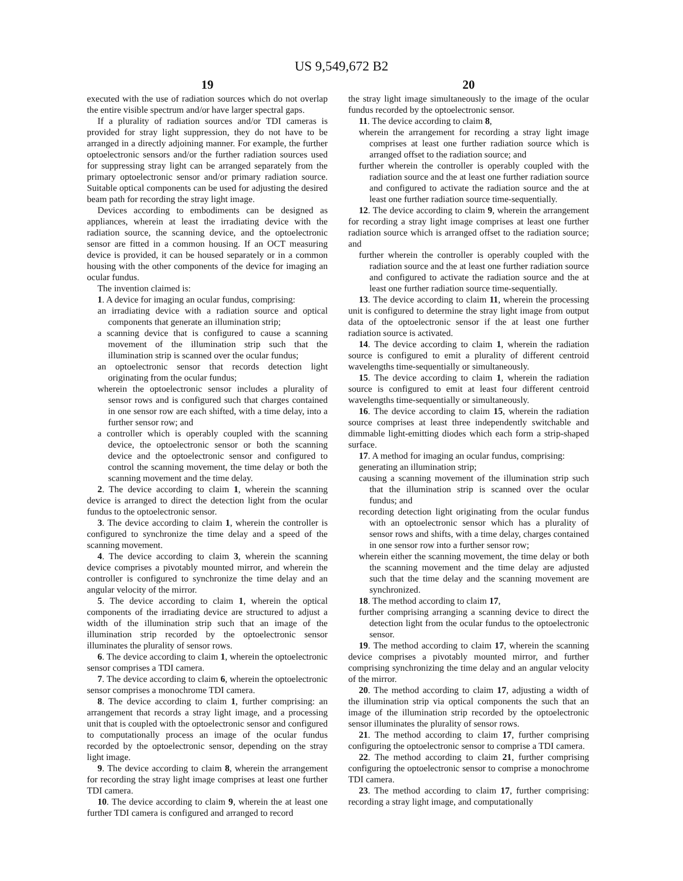US 9,549,672 B2
19
executed with the use of radiation sources which do not overlap the entire visible spectrum and/or have larger spectral gaps.
If a plurality of radiation sources and/or TDI cameras is provided for stray light suppression, they do not have to be arranged in a directly adjoining manner. For example, the further optoelectronic sensors and/or the further radiation sources used for suppressing stray light can be arranged separately from the primary optoelectronic sensor and/or primary radiation source. Suitable optical components can be used for adjusting the desired beam path for recording the stray light image.
Devices according to embodiments can be designed as appliances, wherein at least the irradiating device with the radiation source, the scanning device, and the optoelectronic sensor are fitted in a common housing. If an OCT measuring device is provided, it can be housed separately or in a common housing with the other components of the device for imaging an ocular fundus.
The invention claimed is:
1. A device for imaging an ocular fundus, comprising:
an irradiating device with a radiation source and optical components that generate an illumination strip;
a scanning device that is configured to cause a scanning movement of the illumination strip such that the illumination strip is scanned over the ocular fundus;
an optoelectronic sensor that records detection light originating from the ocular fundus;
wherein the optoelectronic sensor includes a plurality of sensor rows and is configured such that charges contained in one sensor row are each shifted, with a time delay, into a further sensor row; and
a controller which is operably coupled with the scanning device, the optoelectronic sensor or both the scanning device and the optoelectronic sensor and configured to control the scanning movement, the time delay or both the scanning movement and the time delay.
2. The device according to claim 1, wherein the scanning device is arranged to direct the detection light from the ocular fundus to the optoelectronic sensor.
3. The device according to claim 1, wherein the controller is configured to synchronize the time delay and a speed of the scanning movement.
4. The device according to claim 3, wherein the scanning device comprises a pivotably mounted mirror, and wherein the controller is configured to synchronize the time delay and an angular velocity of the mirror.
5. The device according to claim 1, wherein the optical components of the irradiating device are structured to adjust a width of the illumination strip such that an image of the illumination strip recorded by the optoelectronic sensor illuminates the plurality of sensor rows.
6. The device according to claim 1, wherein the optoelectronic sensor comprises a TDI camera.
7. The device according to claim 6, wherein the optoelectronic sensor comprises a monochrome TDI camera.
8. The device according to claim 1, further comprising: an arrangement that records a stray light image, and a processing unit that is coupled with the optoelectronic sensor and configured to computationally process an image of the ocular fundus recorded by the optoelectronic sensor, depending on the stray light image.
9. The device according to claim 8, wherein the arrangement for recording the stray light image comprises at least one further TDI camera.
10. The device according to claim 9, wherein the at least one further TDI camera is configured and arranged to record
20
the stray light image simultaneously to the image of the ocular fundus recorded by the optoelectronic sensor.
11. The device according to claim 8,
wherein the arrangement for recording a stray light image comprises at least one further radiation source which is arranged offset to the radiation source; and
further wherein the controller is operably coupled with the radiation source and the at least one further radiation source and configured to activate the radiation source and the at least one further radiation source time-sequentially.
12. The device according to claim 9, wherein the arrangement for recording a stray light image comprises at least one further radiation source which is arranged offset to the radiation source; and
further wherein the controller is operably coupled with the radiation source and the at least one further radiation source and configured to activate the radiation source and the at least one further radiation source time-sequentially.
13. The device according to claim 11, wherein the processing unit is configured to determine the stray light image from output data of the optoelectronic sensor if the at least one further radiation source is activated.
14. The device according to claim 1, wherein the radiation source is configured to emit a plurality of different centroid wavelengths time-sequentially or simultaneously.
15. The device according to claim 1, wherein the radiation source is configured to emit at least four different centroid wavelengths time-sequentially or simultaneously.
16. The device according to claim 15, wherein the radiation source comprises at least three independently switchable and dimmable light-emitting diodes which each form a strip-shaped surface.
17. A method for imaging an ocular fundus, comprising:
generating an illumination strip;
causing a scanning movement of the illumination strip such that the illumination strip is scanned over the ocular fundus; and
recording detection light originating from the ocular fundus with an optoelectronic sensor which has a plurality of sensor rows and shifts, with a time delay, charges contained in one sensor row into a further sensor row;
wherein either the scanning movement, the time delay or both the scanning movement and the time delay are adjusted such that the time delay and the scanning movement are synchronized.
18. The method according to claim 17,
further comprising arranging a scanning device to direct the detection light from the ocular fundus to the optoelectronic sensor.
19. The method according to claim 17, wherein the scanning device comprises a pivotably mounted mirror, and further comprising synchronizing the time delay and an angular velocity of the mirror.
20. The method according to claim 17, adjusting a width of the illumination strip via optical components the such that an image of the illumination strip recorded by the optoelectronic sensor illuminates the plurality of sensor rows.
21. The method according to claim 17, further comprising configuring the optoelectronic sensor to comprise a TDI camera.
22. The method according to claim 21, further comprising configuring the optoelectronic sensor to comprise a monochrome TDI camera.
23. The method according to claim 17, further comprising: recording a stray light image, and computationally